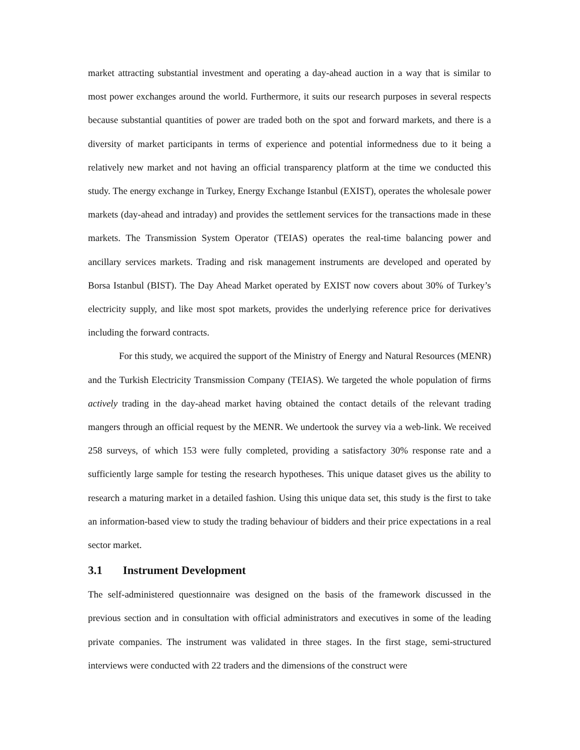market attracting substantial investment and operating a day-ahead auction in a way that is similar to most power exchanges around the world. Furthermore, it suits our research purposes in several respects because substantial quantities of power are traded both on the spot and forward markets, and there is a diversity of market participants in terms of experience and potential informedness due to it being a relatively new market and not having an official transparency platform at the time we conducted this study. The energy exchange in Turkey, Energy Exchange Istanbul (EXIST), operates the wholesale power markets (day-ahead and intraday) and provides the settlement services for the transactions made in these markets. The Transmission System Operator (TEIAS) operates the real-time balancing power and ancillary services markets. Trading and risk management instruments are developed and operated by Borsa Istanbul (BIST). The Day Ahead Market operated by EXIST now covers about 30% of Turkey’s electricity supply, and like most spot markets, provides the underlying reference price for derivatives including the forward contracts.
For this study, we acquired the support of the Ministry of Energy and Natural Resources (MENR) and the Turkish Electricity Transmission Company (TEIAS). We targeted the whole population of firms actively trading in the day-ahead market having obtained the contact details of the relevant trading mangers through an official request by the MENR. We undertook the survey via a web-link. We received 258 surveys, of which 153 were fully completed, providing a satisfactory 30% response rate and a sufficiently large sample for testing the research hypotheses. This unique dataset gives us the ability to research a maturing market in a detailed fashion. Using this unique data set, this study is the first to take an information-based view to study the trading behaviour of bidders and their price expectations in a real sector market.
3.1 Instrument Development
The self-administered questionnaire was designed on the basis of the framework discussed in the previous section and in consultation with official administrators and executives in some of the leading private companies. The instrument was validated in three stages. In the first stage, semi-structured interviews were conducted with 22 traders and the dimensions of the construct were